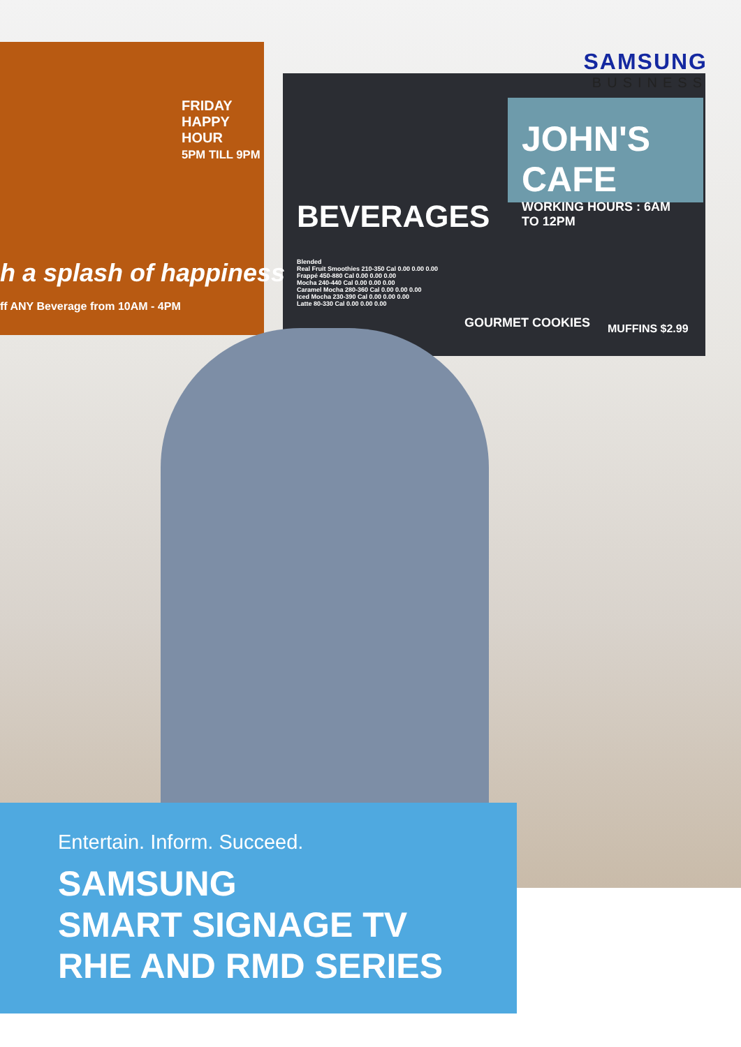JOHN'S CAFE
WORKING HOURS : 6AM TO 12PM
FRIDAY
HAPPY
HOUR
5PM TILL 9PM
h a splash of happiness
ff ANY Beverage from 10AM - 4PM
BEVERAGES
Blended
Real Fruit Smoothies 210-350 Cal 0.00 0.00 0.00
Frappé 450-880 Cal 0.00 0.00 0.00
Mocha 240-440 Cal 0.00 0.00 0.00
Caramel Mocha 280-360 Cal 0.00 0.00 0.00
Iced Mocha 230-390 Cal 0.00 0.00 0.00
Latte 80-330 Cal 0.00 0.00 0.00
GOURMET COOKIES MUFFINS $2.99
SAMSUNG
BUSINESS
Entertain. Inform. Succeed.
SAMSUNG
SMART SIGNAGE TV
RHE AND RMD SERIES